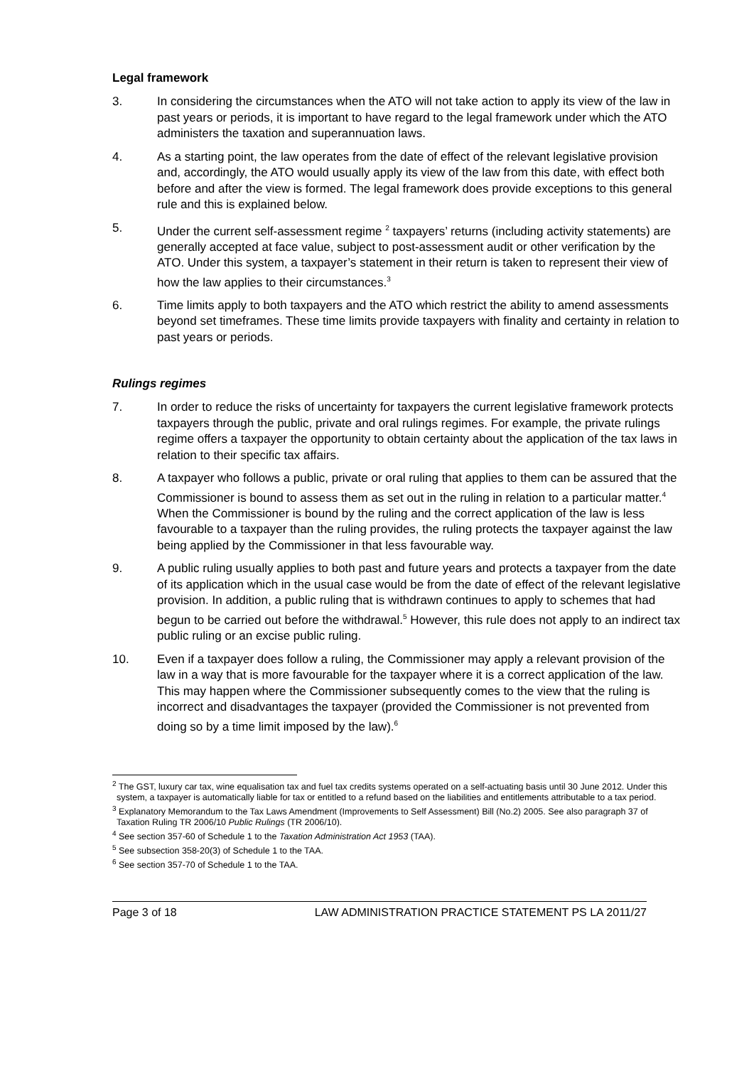Legal framework
3. In considering the circumstances when the ATO will not take action to apply its view of the law in past years or periods, it is important to have regard to the legal framework under which the ATO administers the taxation and superannuation laws.
4. As a starting point, the law operates from the date of effect of the relevant legislative provision and, accordingly, the ATO would usually apply its view of the law from this date, with effect both before and after the view is formed. The legal framework does provide exceptions to this general rule and this is explained below.
5. Under the current self-assessment regime <sup>2</sup> taxpayers’ returns (including activity statements) are generally accepted at face value, subject to post-assessment audit or other verification by the ATO. Under this system, a taxpayer’s statement in their return is taken to represent their view of how the law applies to their circumstances.<sup>3</sup>
6. Time limits apply to both taxpayers and the ATO which restrict the ability to amend assessments beyond set timeframes. These time limits provide taxpayers with finality and certainty in relation to past years or periods.
Rulings regimes
7. In order to reduce the risks of uncertainty for taxpayers the current legislative framework protects taxpayers through the public, private and oral rulings regimes. For example, the private rulings regime offers a taxpayer the opportunity to obtain certainty about the application of the tax laws in relation to their specific tax affairs.
8. A taxpayer who follows a public, private or oral ruling that applies to them can be assured that the Commissioner is bound to assess them as set out in the ruling in relation to a particular matter.<sup>4</sup> When the Commissioner is bound by the ruling and the correct application of the law is less favourable to a taxpayer than the ruling provides, the ruling protects the taxpayer against the law being applied by the Commissioner in that less favourable way.
9. A public ruling usually applies to both past and future years and protects a taxpayer from the date of its application which in the usual case would be from the date of effect of the relevant legislative provision. In addition, a public ruling that is withdrawn continues to apply to schemes that had begun to be carried out before the withdrawal.<sup>5</sup> However, this rule does not apply to an indirect tax public ruling or an excise public ruling.
10. Even if a taxpayer does follow a ruling, the Commissioner may apply a relevant provision of the law in a way that is more favourable for the taxpayer where it is a correct application of the law. This may happen where the Commissioner subsequently comes to the view that the ruling is incorrect and disadvantages the taxpayer (provided the Commissioner is not prevented from doing so by a time limit imposed by the law).<sup>6</sup>
<sup>2</sup> The GST, luxury car tax, wine equalisation tax and fuel tax credits systems operated on a self-actuating basis until 30 June 2012. Under this system, a taxpayer is automatically liable for tax or entitled to a refund based on the liabilities and entitlements attributable to a tax period.
<sup>3</sup> Explanatory Memorandum to the Tax Laws Amendment (Improvements to Self Assessment) Bill (No.2) 2005. See also paragraph 37 of Taxation Ruling TR 2006/10 Public Rulings (TR 2006/10).
<sup>4</sup> See section 357-60 of Schedule 1 to the Taxation Administration Act 1953 (TAA).
<sup>5</sup> See subsection 358-20(3) of Schedule 1 to the TAA.
<sup>6</sup> See section 357-70 of Schedule 1 to the TAA.
Page 3 of 18 LAW ADMINISTRATION PRACTICE STATEMENT PS LA 2011/27